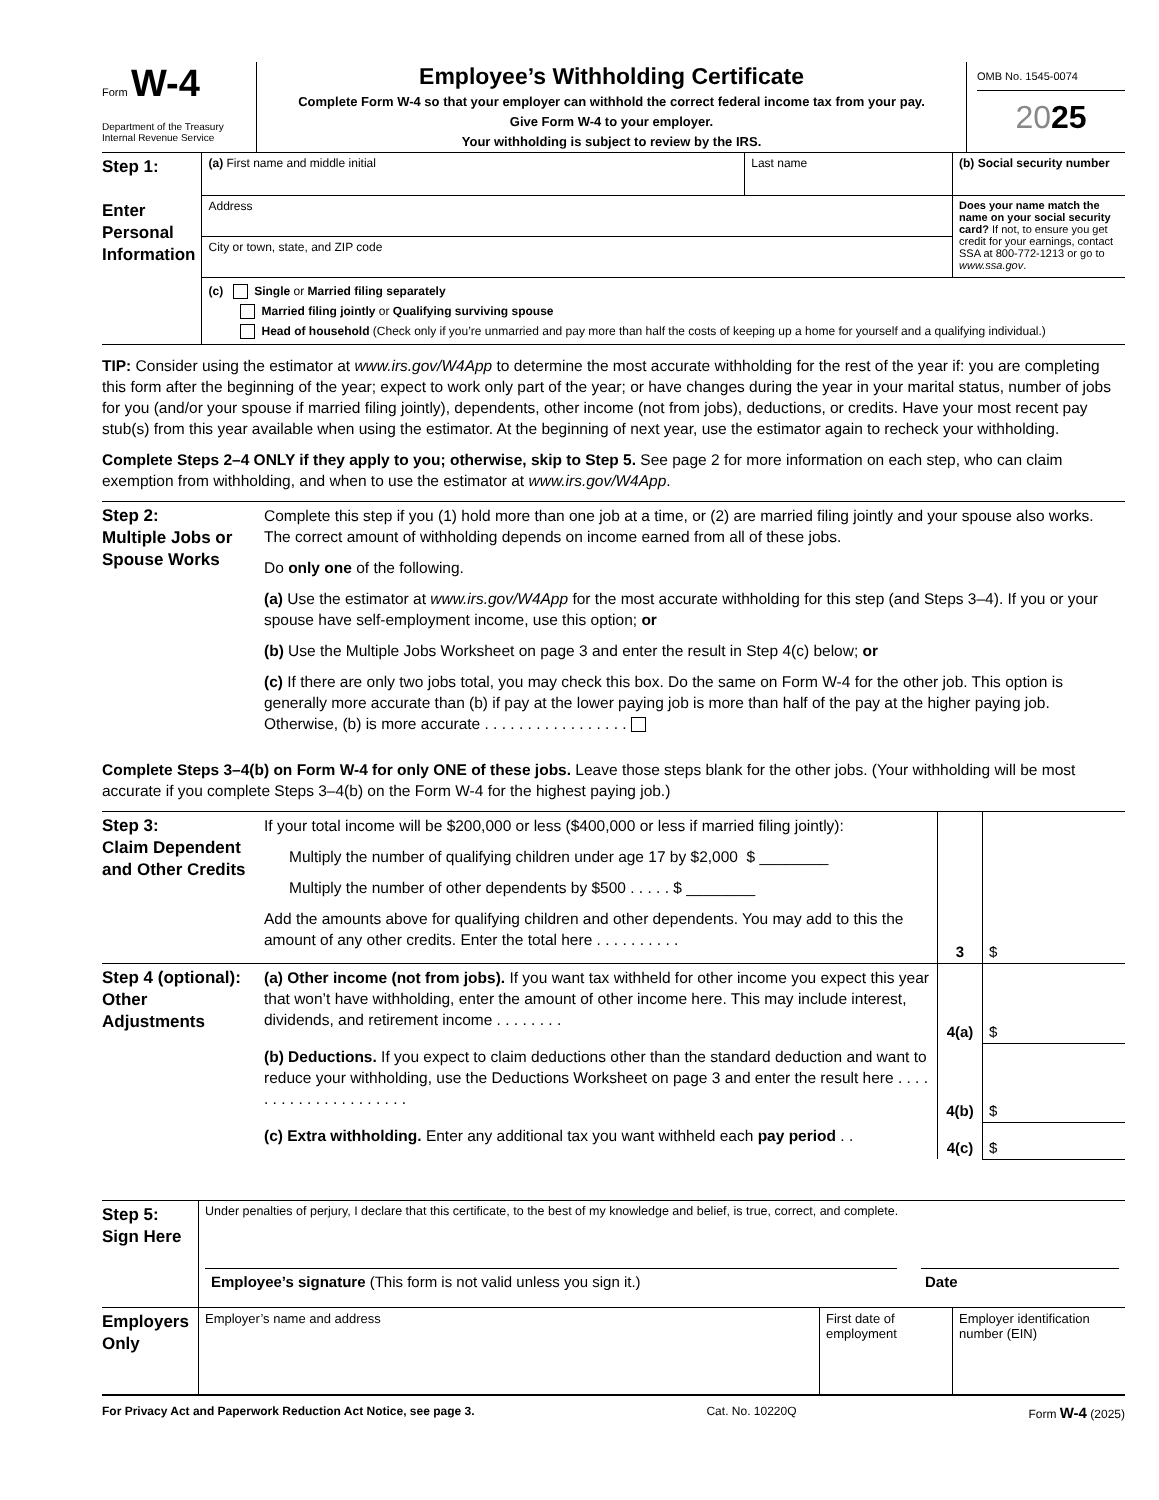| Form W-4 Department of the Treasury Internal Revenue Service | Employee’s Withholding Certificate Complete Form W-4 so that your employer can withhold the correct federal income tax from your pay. Give Form W-4 to your employer. Your withholding is subject to review by the IRS. | OMB No. 1545-0074 20 25 |
| Step 1: Enter Personal Information | (a) First name and middle initial | Last name | (b) Social security number |
| | Address | | Does your name match the name on your social security card? If not, to ensure you get credit for your earnings, contact SSA at 800-772-1213 or go to www.ssa.gov . |
| | City or town, state, and ZIP code | | |
| | (c) Single or Married filing separately Married filing jointly or Qualifying surviving spouse Head of household (Check only if you’re unmarried and pay more than half the costs of keeping up a home for yourself and a qualifying individual.) | | |
TIP: Consider using the estimator at www.irs.gov/W4App to determine the most accurate withholding for the rest of the year if: you are completing this form after the beginning of the year; expect to work only part of the year; or have changes during the year in your marital status, number of jobs for you (and/or your spouse if married filing jointly), dependents, other income (not from jobs), deductions, or credits. Have your most recent pay stub(s) from this year available when using the estimator. At the beginning of next year, use the estimator again to recheck your withholding.
Complete Steps 2–4 ONLY if they apply to you; otherwise, skip to Step 5. See page 2 for more information on each step, who can claim exemption from withholding, and when to use the estimator at www.irs.gov/W4App.
| Step 2: Multiple Jobs or Spouse Works | Complete this step if you (1) hold more than one job at a time, or (2) are married filing jointly and your spouse also works. The correct amount of withholding depends on income earned from all of these jobs. Do only one of the following. (a) Use the estimator at www.irs.gov/W4App for the most accurate withholding for this step (and Steps 3–4). If you or your spouse have self-employment income, use this option; or (b) Use the Multiple Jobs Worksheet on page 3 and enter the result in Step 4(c) below; or (c) If there are only two jobs total, you may check this box. Do the same on Form W-4 for the other job. This option is generally more accurate than (b) if pay at the lower paying job is more than half of the pay at the higher paying job. Otherwise, (b) is more accurate . . . . . . . . . . . . . . . . . |
Complete Steps 3–4(b) on Form W-4 for only ONE of these jobs. Leave those steps blank for the other jobs. (Your withholding will be most accurate if you complete Steps 3–4(b) on the Form W-4 for the highest paying job.)
| Step 3: Claim Dependent and Other Credits | If your total income will be $200,000 or less ($400,000 or less if married filing jointly): Multiply the number of qualifying children under age 17 by $2,000 $ ________ Multiply the number of other dependents by $500 . . . . . $ ________ Add the amounts above for qualifying children and other dependents. You may add to this the amount of any other credits. Enter the total here . . . . . . . . . . | 3 | $ |
| Step 4 (optional): Other Adjustments | (a) Other income (not from jobs). If you want tax withheld for other income you expect this year that won’t have withholding, enter the amount of other income here. This may include interest, dividends, and retirement income . . . . . . . . | 4(a) | $ |
| | (b) Deductions. If you expect to claim deductions other than the standard deduction and want to reduce your withholding, use the Deductions Worksheet on page 3 and enter the result here . . . . . . . . . . . . . . . . . . . . . | 4(b) | $ |
| | (c) Extra withholding. Enter any additional tax you want withheld each pay period . . | 4(c) | $ |
| Step 5: Sign Here | Under penalties of perjury, I declare that this certificate, to the best of my knowledge and belief, is true, correct, and complete. Employee’s signature (This form is not valid unless you sign it.) Date | | |
| Employers Only | Employer’s name and address | First date of employment | Employer identification number (EIN) |
For Privacy Act and Paperwork Reduction Act Notice, see page 3. Cat. No. 10220Q Form W-4 (2025)